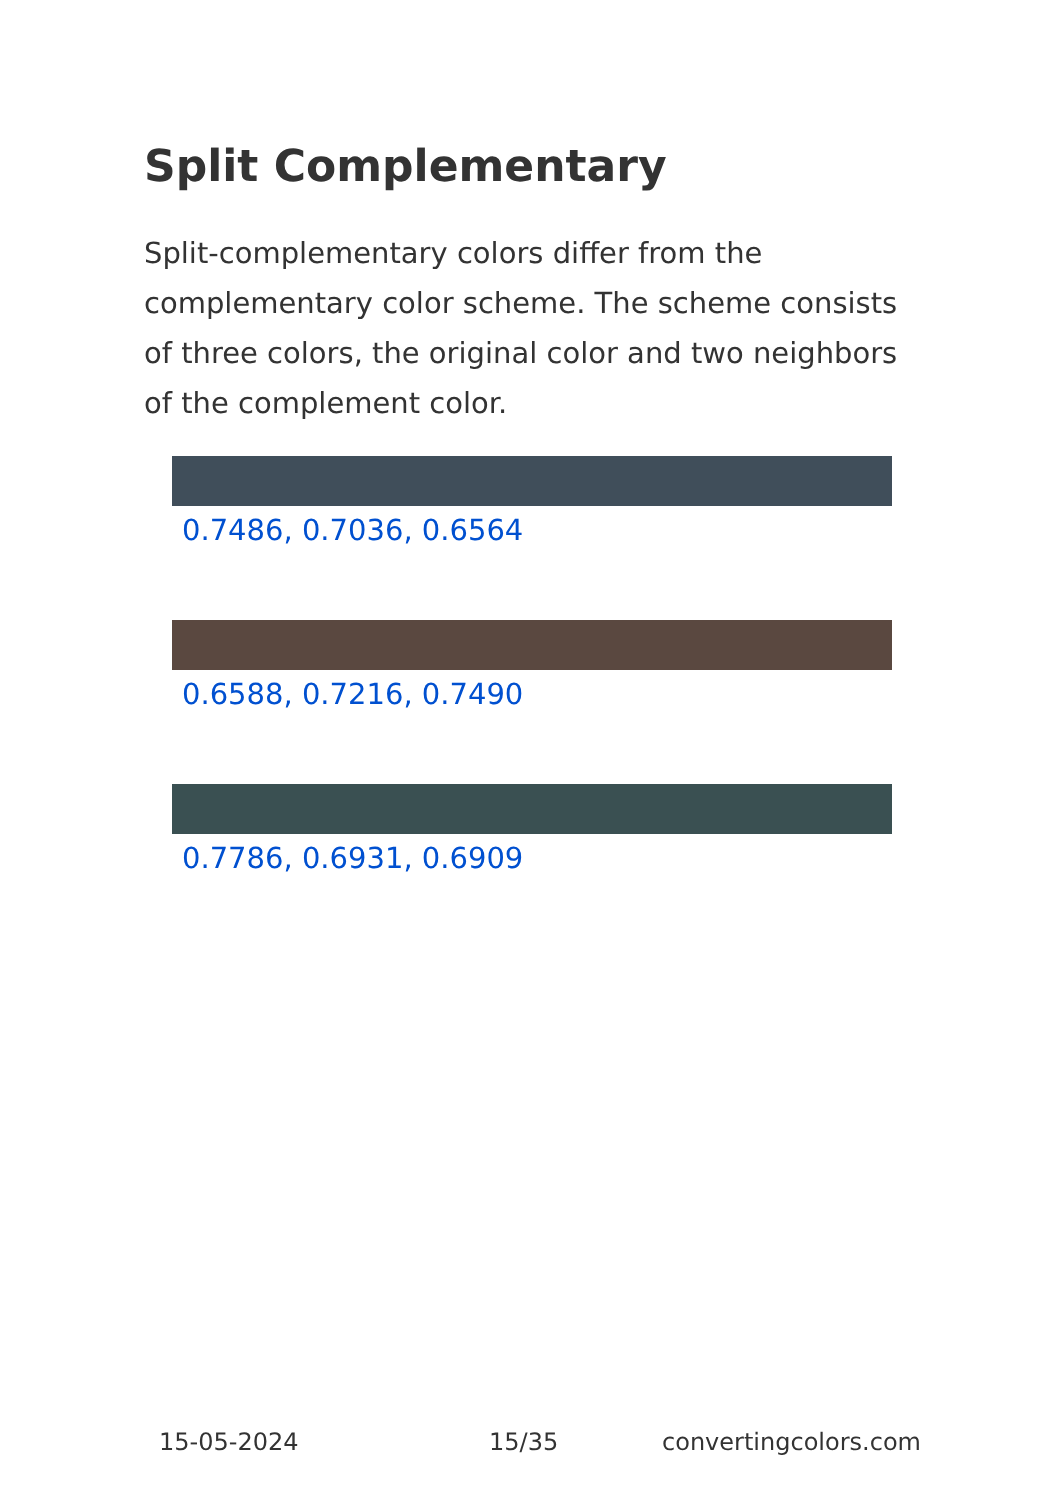Split Complementary
Split-complementary colors differ from the complementary color scheme. The scheme consists of three colors, the original color and two neighbors of the complement color.
0.7486, 0.7036, 0.6564
0.6588, 0.7216, 0.7490
0.7786, 0.6931, 0.6909
15-05-2024 15/35 convertingcolors.com